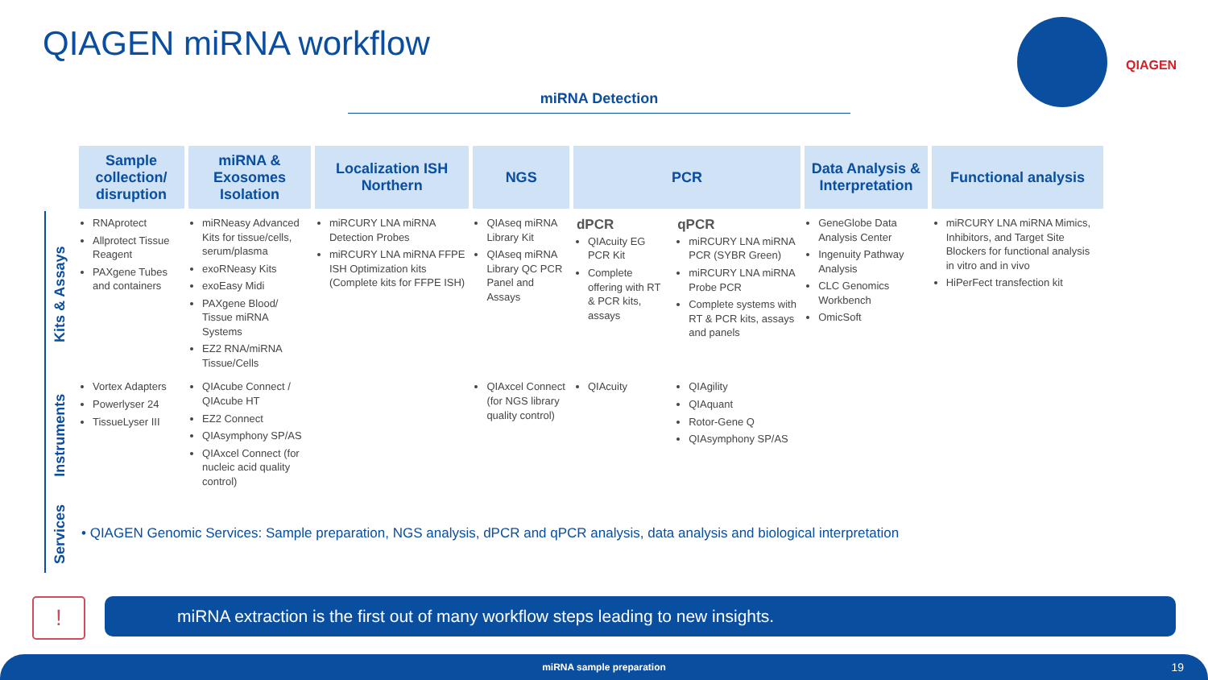QIAGEN miRNA workflow
QIAGEN
miRNA Detection
| | Sample collection/ disruption | miRNA & Exosomes Isolation | Localization ISH Northern | NGS | PCR | | Data Analysis & Interpretation | Functional analysis |
| Kits & Assays | RNAprotect Allprotect Tissue Reagent PAXgene Tubes and containers | miRNeasy Advanced Kits for tissue/cells, serum/plasma exoRNeasy Kits exoEasy Midi PAXgene Blood/ Tissue miRNA Systems EZ2 RNA/miRNA Tissue/Cells | miRCURY LNA miRNA Detection Probes miRCURY LNA miRNA FFPE ISH Optimization kits (Complete kits for FFPE ISH) | QIAseq miRNA Library Kit QIAseq miRNA Library QC PCR Panel and Assays | dPCR QIAcuity EG PCR Kit Complete offering with RT & PCR kits, assays | qPCR miRCURY LNA miRNA PCR (SYBR Green) miRCURY LNA miRNA Probe PCR Complete systems with RT & PCR kits, assays and panels | GeneGlobe Data Analysis Center Ingenuity Pathway Analysis CLC Genomics Workbench OmicSoft | miRCURY LNA miRNA Mimics, Inhibitors, and Target Site Blockers for functional analysis in vitro and in vivo HiPerFect transfection kit |
| Instruments | Vortex Adapters Powerlyser 24 TissueLyser III | QIAcube Connect / QIAcube HT EZ2 Connect QIAsymphony SP/AS QIAxcel Connect (for nucleic acid quality control) | | QIAxcel Connect (for NGS library quality control) | QIAcuity | QIAgility QIAquant Rotor-Gene Q QIAsymphony SP/AS | | |
| Services | • QIAGEN Genomic Services: Sample preparation, NGS analysis, dPCR and qPCR analysis, data analysis and biological interpretation | | | | | | | |
! miRNA extraction is the first out of many workflow steps leading to new insights.
miRNA sample preparation 19